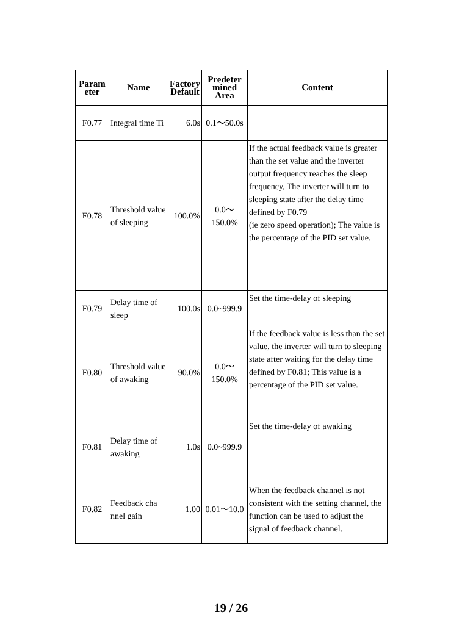| Param eter | Name | Factory Default | Predeter mined Area | Content |
| --- | --- | --- | --- | --- |
| F0.77 | Integral time Ti | 6.0s | 0.1～50.0s | |
| F0.78 | Threshold value of sleeping | 100.0% | 0.0～ 150.0% | If the actual feedback value is greater than the set value and the inverter output frequency reaches the sleep frequency, The inverter will turn to sleeping state after the delay time defined by F0.79 (ie zero speed operation); The value is the percentage of the PID set value. |
| F0.79 | Delay time of sleep | 100.0s | 0.0~999.9 | Set the time-delay of sleeping |
| F0.80 | Threshold value of awaking | 90.0% | 0.0～ 150.0% | If the feedback value is less than the set value, the inverter will turn to sleeping state after waiting for the delay time defined by F0.81; This value is a percentage of the PID set value. |
| F0.81 | Delay time of awaking | 1.0s | 0.0~999.9 | Set the time-delay of awaking |
| F0.82 | Feedback cha nnel gain | 1.00 | 0.01～10.0 | When the feedback channel is not consistent with the setting channel, the function can be used to adjust the signal of feedback channel. |
19 / 26